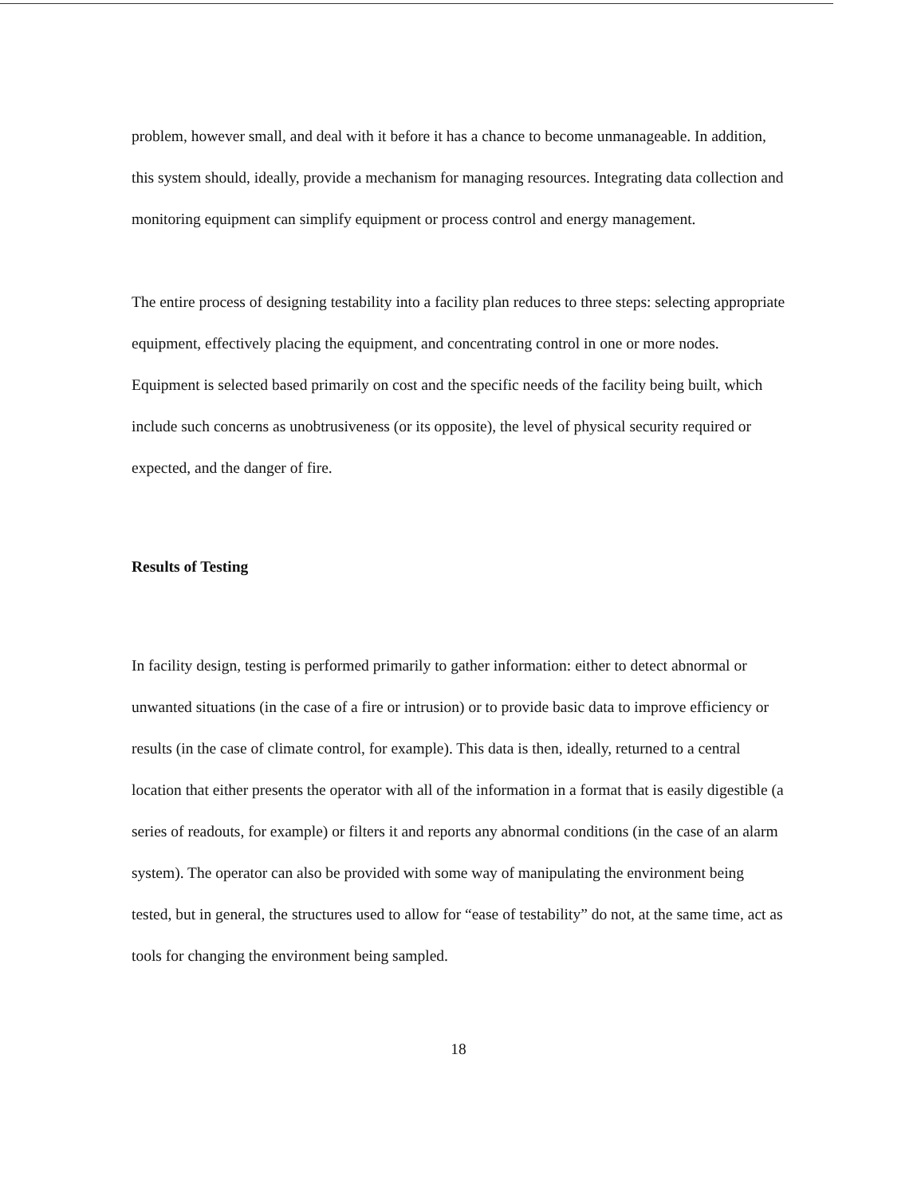problem, however small, and deal with it before it has a chance to become unmanageable. In addition, this system should, ideally, provide a mechanism for managing resources. Integrating data collection and monitoring equipment can simplify equipment or process control and energy management.
The entire process of designing testability into a facility plan reduces to three steps: selecting appropriate equipment, effectively placing the equipment, and concentrating control in one or more nodes. Equipment is selected based primarily on cost and the specific needs of the facility being built, which include such concerns as unobtrusiveness (or its opposite), the level of physical security required or expected, and the danger of fire.
Results of Testing
In facility design, testing is performed primarily to gather information: either to detect abnormal or unwanted situations (in the case of a fire or intrusion) or to provide basic data to improve efficiency or results (in the case of climate control, for example). This data is then, ideally, returned to a central location that either presents the operator with all of the information in a format that is easily digestible (a series of readouts, for example) or filters it and reports any abnormal conditions (in the case of an alarm system). The operator can also be provided with some way of manipulating the environment being tested, but in general, the structures used to allow for “ease of testability” do not, at the same time, act as tools for changing the environment being sampled.
18